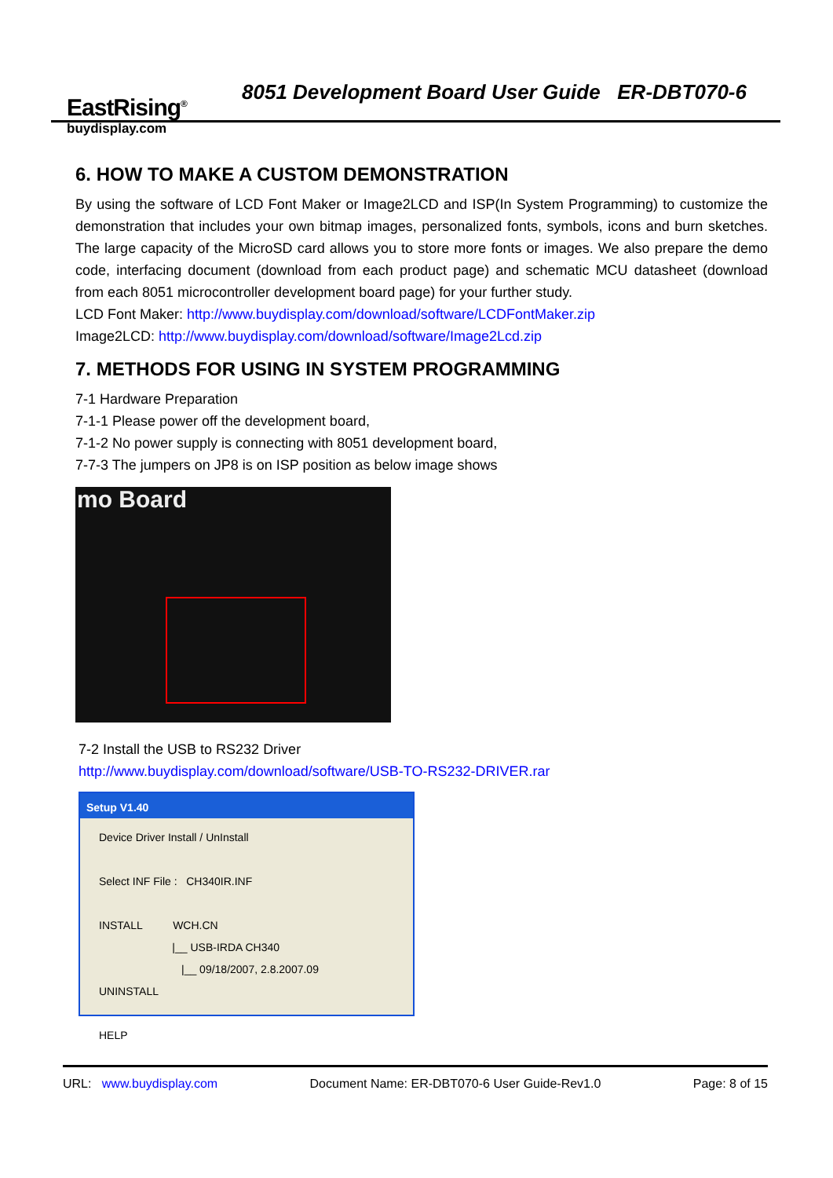EastRising<sup>®</sup>
buydisplay.com
8051 Development Board User Guide ER-DBT070-6
6. HOW TO MAKE A CUSTOM DEMONSTRATION
By using the software of LCD Font Maker or Image2LCD and ISP(In System Programming) to customize the demonstration that includes your own bitmap images, personalized fonts, symbols, icons and burn sketches. The large capacity of the MicroSD card allows you to store more fonts or images. We also prepare the demo code, interfacing document (download from each product page) and schematic MCU datasheet (download from each 8051 microcontroller development board page) for your further study.
LCD Font Maker: http://www.buydisplay.com/download/software/LCDFontMaker.zip
Image2LCD: http://www.buydisplay.com/download/software/Image2Lcd.zip
7. METHODS FOR USING IN SYSTEM PROGRAMMING
7-1 Hardware Preparation
7-1-1 Please power off the development board,
7-1-2 No power supply is connecting with 8051 development board,
7-7-3 The jumpers on JP8 is on ISP position as below image shows
mo Board
7-2 Install the USB to RS232 Driver
http://www.buydisplay.com/download/software/USB-TO-RS232-DRIVER.rar
Setup V1.40
Device Driver Install / UnInstall
Select INF File : CH340IR.INF
INSTALL WCH.CN
|__ USB-IRDA CH340
|__ 09/18/2007, 2.8.2007.09
UNINSTALL
HELP
URL: www.buydisplay.com Document Name: ER-DBT070-6 User Guide-Rev1.0 Page: 8 of 15